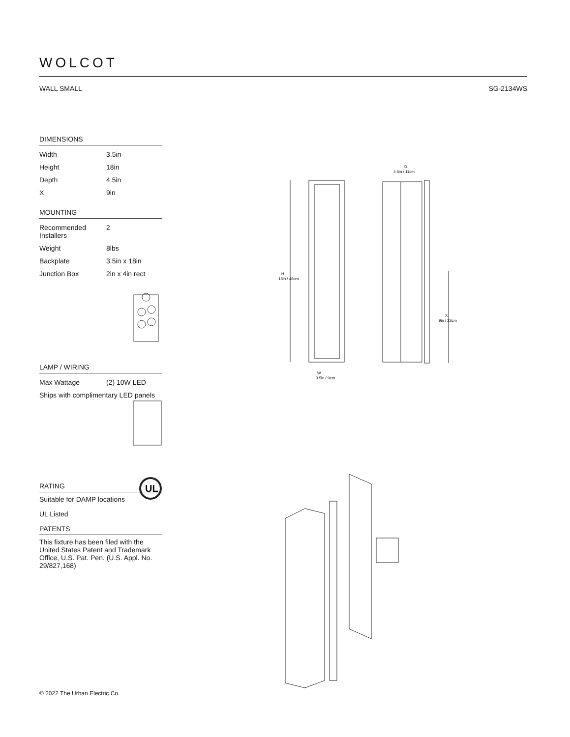WOLCOT
WALL SMALL SG-2134WS
DIMENSIONS
| Width | 3.5in |
| Height | 18in |
| Depth | 4.5in |
| X | 9in |
MOUNTING
| Recommended Installers | 2 |
| Weight | 8lbs |
| Backplate | 3.5in x 18in |
| Junction Box | 2in x 4in rect |
LAMP / WIRING
| Max Wattage | (2) 10W LED |
| Ships with complimentary LED panels | |
RATING
Suitable for DAMP locations
UL Listed
PATENTS
This fixture has been filed with the United States Patent and Trademark Office, U.S. Pat. Pen. (U.S. Appl. No. 29/827,168)
UL
H
18in / 46cm
W
3.5in / 9cm
D
4.5in / 11cm
X
9in / 23cm
© 2022 The Urban Electric Co.